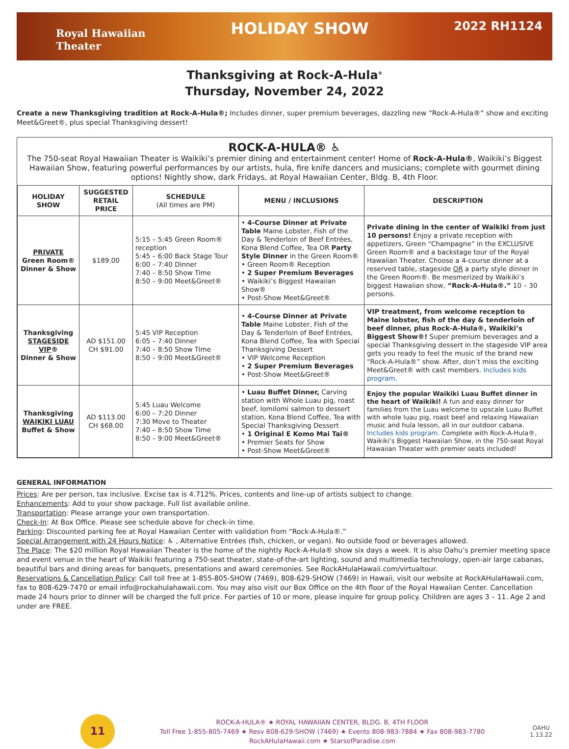Royal Hawaiian
Theater
HOLIDAY SHOW
2022 RH1124
Thanksgiving at Rock-A-Hula<sup>®</sup>
Thursday, November 24, 2022
Create a new Thanksgiving tradition at Rock-A-Hula®; Includes dinner, super premium beverages, dazzling new “Rock-A-Hula®” show and exciting Meet&Greet®, plus special Thanksgiving dessert!
ROCK-A-HULA® ♿
The 750-seat Royal Hawaiian Theater is Waikiki’s premier dining and entertainment center! Home of Rock-A-Hula®, Waikiki’s Biggest Hawaiian Show, featuring powerful performances by our artists, hula, fire knife dancers and musicians; complete with gourmet dining options! Nightly show, dark Fridays, at Royal Hawaiian Center, Bldg. B, 4th Floor.
| HOLIDAY SHOW | SUGGESTED RETAIL PRICE | SCHEDULE (All times are PM) | MENU / INCLUSIONS | DESCRIPTION |
| --- | --- | --- | --- | --- |
| PRIVATE Green Room® Dinner & Show | $189.00 | 5:15 – 5:45 Green Room® reception 5:45 – 6:00 Back Stage Tour 6:00 – 7:40 Dinner 7:40 – 8:50 Show Time 8:50 – 9:00 Meet&Greet® | • 4-Course Dinner at Private Table Maine Lobster, Fish of the Day & Tenderloin of Beef Entrées, Kona Blend Coffee, Tea OR Party Style Dinner in the Green Room® • Green Room® Reception • 2 Super Premium Beverages • Waikiki’s Biggest Hawaiian Show® • Post-Show Meet&Greet® | Private dining in the center of Waikiki from just 10 persons! Enjoy a private reception with appetizers, Green “Champagne” in the EXCLUSIVE Green Room® and a backstage tour of the Royal Hawaiian Theater. Choose a 4-course dinner at a reserved table, stageside OR a party style dinner in the Green Room®. Be mesmerized by Waikiki’s biggest Hawaiian show, “Rock-A-Hula®.” 10 – 30 persons. |
| Thanksgiving STAGESIDE VIP ® Dinner & Show | AD $151.00 CH $91.00 | 5:45 VIP Reception 6:05 – 7:40 Dinner 7:40 – 8:50 Show Time 8:50 – 9:00 Meet&Greet® | • 4-Course Dinner at Private Table Maine Lobster, Fish of the Day & Tenderloin of Beef Entrées, Kona Blend Coffee, Tea with Special Thanksgiving Dessert • VIP Welcome Reception • 2 Super Premium Beverages • Post-Show Meet&Greet® | VIP treatment, from welcome reception to Maine lobster, fish of the day & tenderloin of beef dinner, plus Rock-A-Hula®, Waikiki’s Biggest Show®! Super premium beverages and a special Thanksgiving dessert in the stageside VIP area gets you ready to feel the music of the brand new “Rock-A-Hula®” show. After, don’t miss the exciting Meet&Greet® with cast members. Includes kids program. |
| Thanksgiving WAIKIKI LUAU Buffet & Show | AD $113.00 CH $68.00 | 5:45 Luau Welcome 6:00 – 7:20 Dinner 7:30 Move to Theater 7:40 – 8:50 Show Time 8:50 – 9:00 Meet&Greet® | • Luau Buffet Dinner, Carving station with Whole Luau pig, roast beef, lomilomi salmon to dessert station, Kona Blend Coffee, Tea with Special Thanksgiving Dessert • 1 Original E Komo Mai Tai® • Premier Seats for Show • Post-Show Meet&Greet® | Enjoy the popular Waikiki Luau Buffet dinner in the heart of Waikiki! A fun and easy dinner for families from the Luau welcome to upscale Luau Buffet with whole luau pig, roast beef and relaxing Hawaiian music and hula lesson, all in our outdoor cabana. Includes kids program. Complete with Rock-A-Hula®, Waikiki’s Biggest Hawaiian Show, in the 750-seat Royal Hawaiian Theater with premier seats included! |
GENERAL INFORMATION
Prices: Are per person, tax inclusive. Excise tax is 4.712%. Prices, contents and line-up of artists subject to change.
Enhancements: Add to your show package. Full list available online.
Transportation: Please arrange your own transportation.
Check-In: At Box Office. Please see schedule above for check-in time.
Parking: Discounted parking fee at Royal Hawaiian Center with validation from “Rock-A-Hula®.”
Special Arrangement with 24 Hours Notice: ♿ , Alternative Entrées (fish, chicken, or vegan). No outside food or beverages allowed.
The Place: The $20 million Royal Hawaiian Theater is the home of the nightly Rock-A-Hula® show six days a week. It is also Oahu’s premier meeting space and event venue in the heart of Waikiki featuring a 750-seat theater, state-of-the-art lighting, sound and multimedia technology, open-air large cabanas, beautiful bars and dining areas for banquets, presentations and award ceremonies. See RockAHulaHawaii.com/virtualtour.
Reservations & Cancellation Policy: Call toll free at 1-855-805-SHOW (7469), 808-629-SHOW (7469) in Hawaii, visit our website at RockAHulaHawaii.com, fax to 808-629-7470 or email info@rockahulahawaii.com. You may also visit our Box Office on the 4th floor of the Royal Hawaiian Center. Cancellation made 24 hours prior to dinner will be charged the full price. For parties of 10 or more, please inquire for group policy. Children are ages 3 – 11. Age 2 and under are FREE.
11
ROCK-A-HULA® ★ ROYAL HAWAIIAN CENTER, BLDG. B, 4TH FLOOR
Toll Free 1-855-805-7469 ★ Resv 808-629-SHOW (7469) ★ Events 808-983-7884 ★ Fax 808-983-7780
RockAHulaHawaii.com ★ StarsofParadise.com
OAHU
1.13.22